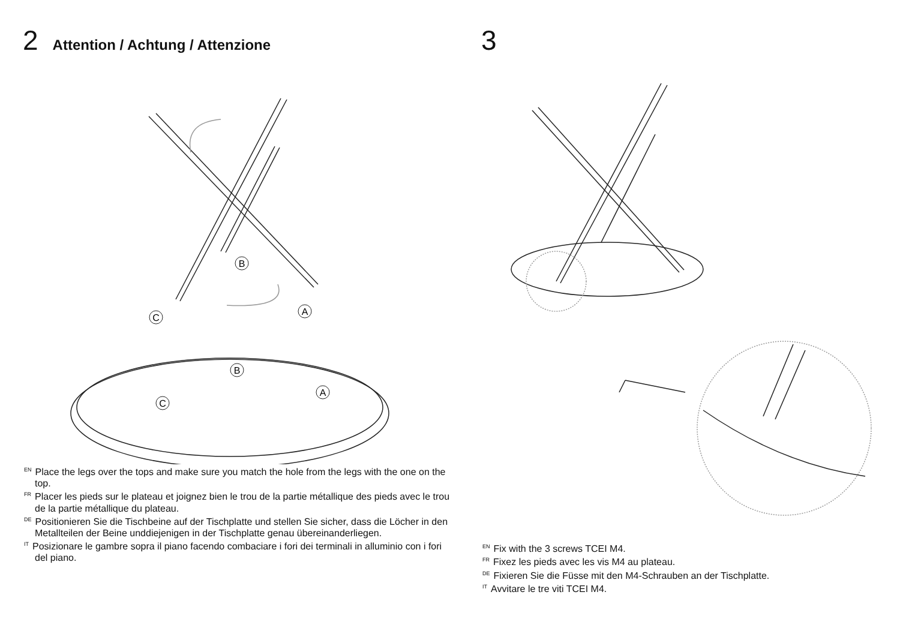2 Attention / Achtung / Attenzione
B
A
C
B
A
C
<sup>EN</sup>Place the legs over the tops and make sure you match the hole from the legs with the one on the top.
<sup>FR</sup>Placer les pieds sur le plateau et joignez bien le trou de la partie métallique des pieds avec le trou de la partie métallique du plateau.
<sup>DE</sup>Positionieren Sie die Tischbeine auf der Tischplatte und stellen Sie sicher, dass die Löcher in den Metallteilen der Beine unddiejenigen in der Tischplatte genau übereinanderliegen.
<sup>IT</sup>Posizionare le gambre sopra il piano facendo combaciare i fori dei terminali in alluminio con i fori del piano.
3
<sup>EN</sup>Fix with the 3 screws TCEI M4.
<sup>FR</sup>Fixez les pieds avec les vis M4 au plateau.
<sup>DE</sup>Fixieren Sie die Füsse mit den M4-Schrauben an der Tischplatte.
<sup>IT</sup>Avvitare le tre viti TCEI M4.